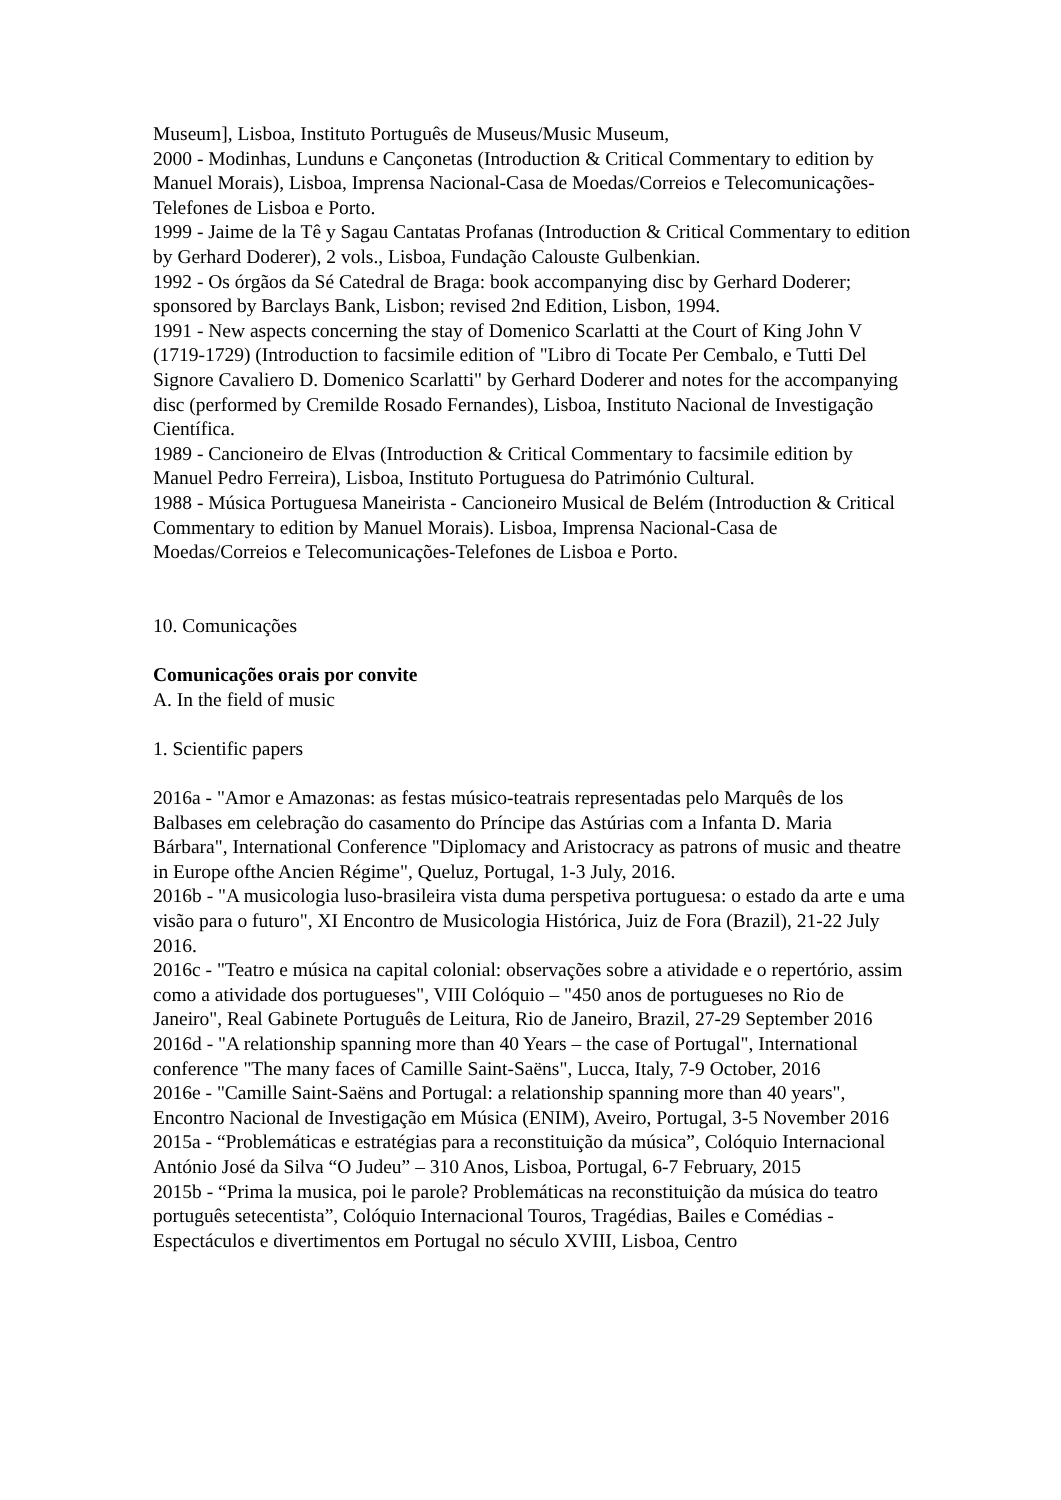Museum], Lisboa, Instituto Português de Museus/Music Museum,
2000 - Modinhas, Lunduns e Cançonetas (Introduction & Critical Commentary to edition by Manuel Morais), Lisboa, Imprensa Nacional-Casa de Moedas/Correios e Telecomunicações-Telefones de Lisboa e Porto.
1999 - Jaime de la Tê y Sagau Cantatas Profanas (Introduction & Critical Commentary to edition by Gerhard Doderer), 2 vols., Lisboa, Fundação Calouste Gulbenkian.
1992 - Os órgãos da Sé Catedral de Braga: book accompanying disc by Gerhard Doderer; sponsored by Barclays Bank, Lisbon; revised 2nd Edition, Lisbon, 1994.
1991 - New aspects concerning the stay of Domenico Scarlatti at the Court of King John V (1719-1729) (Introduction to facsimile edition of "Libro di Tocate Per Cembalo, e Tutti Del Signore Cavaliero D. Domenico Scarlatti" by Gerhard Doderer and notes for the accompanying disc (performed by Cremilde Rosado Fernandes), Lisboa, Instituto Nacional de Investigação Científica.
1989 - Cancioneiro de Elvas (Introduction & Critical Commentary to facsimile edition by Manuel Pedro Ferreira), Lisboa, Instituto Portuguesa do Património Cultural.
1988 - Música Portuguesa Maneirista - Cancioneiro Musical de Belém (Introduction & Critical Commentary to edition by Manuel Morais). Lisboa, Imprensa Nacional-Casa de Moedas/Correios e Telecomunicações-Telefones de Lisboa e Porto.
10. Comunicações
Comunicações orais por convite
A. In the field of music
1. Scientific papers
2016a - "Amor e Amazonas: as festas músico-teatrais representadas pelo Marquês de los Balbases em celebração do casamento do Príncipe das Astúrias com a Infanta D. Maria Bárbara", International Conference "Diplomacy and Aristocracy as patrons of music and theatre in Europe ofthe Ancien Régime", Queluz, Portugal, 1-3 July, 2016.
2016b - "A musicologia luso-brasileira vista duma perspetiva portuguesa: o estado da arte e uma visão para o futuro", XI Encontro de Musicologia Histórica, Juiz de Fora (Brazil), 21-22 July 2016.
2016c - "Teatro e música na capital colonial: observações sobre a atividade e o repertório, assim como a atividade dos portugueses", VIII Colóquio – "450 anos de portugueses no Rio de Janeiro", Real Gabinete Português de Leitura, Rio de Janeiro, Brazil, 27-29 September 2016
2016d - "A relationship spanning more than 40 Years – the case of Portugal", International conference "The many faces of Camille Saint-Saëns", Lucca, Italy, 7-9 October, 2016
2016e - "Camille Saint-Saëns and Portugal: a relationship spanning more than 40 years", Encontro Nacional de Investigação em Música (ENIM), Aveiro, Portugal, 3-5 November 2016
2015a - “Problemáticas e estratégias para a reconstituição da música”, Colóquio Internacional António José da Silva “O Judeu” – 310 Anos, Lisboa, Portugal, 6-7 February, 2015
2015b - “Prima la musica, poi le parole? Problemáticas na reconstituição da música do teatro português setecentista”, Colóquio Internacional Touros, Tragédias, Bailes e Comédias - Espectáculos e divertimentos em Portugal no século XVIII, Lisboa, Centro